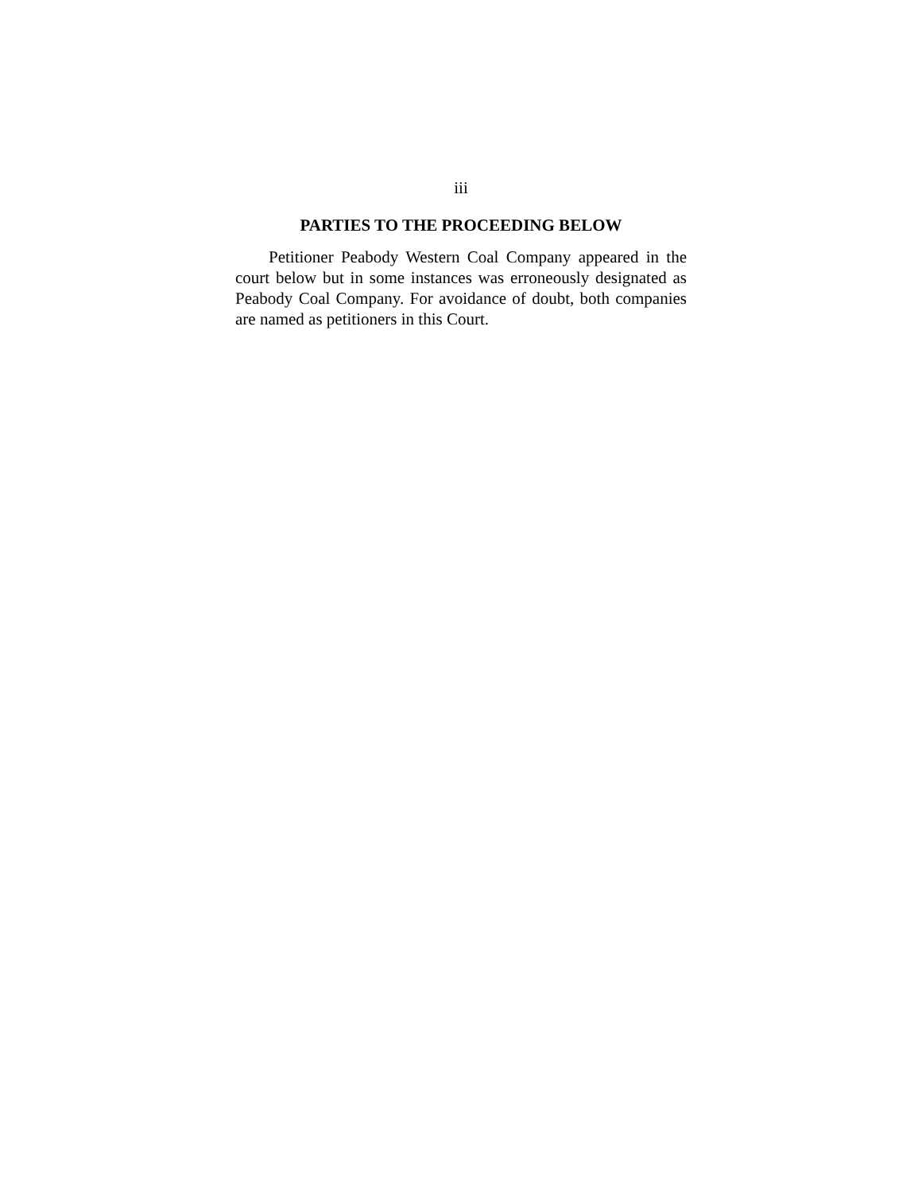iii
PARTIES TO THE PROCEEDING BELOW
Petitioner Peabody Western Coal Company appeared in the court below but in some instances was erroneously designated as Peabody Coal Company. For avoidance of doubt, both companies are named as petitioners in this Court.